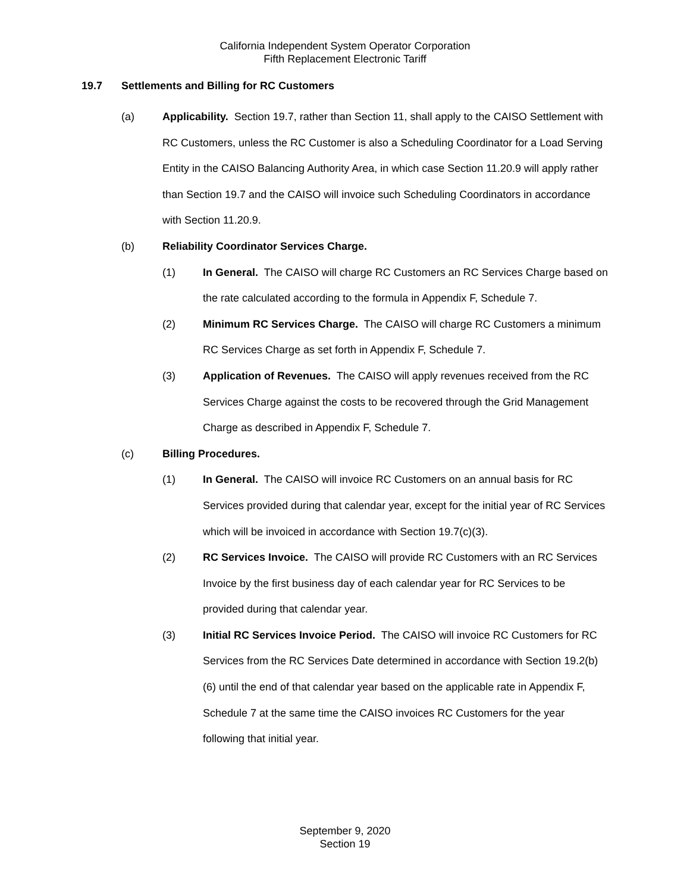California Independent System Operator Corporation
Fifth Replacement Electronic Tariff
19.7 Settlements and Billing for RC Customers
(a) Applicability. Section 19.7, rather than Section 11, shall apply to the CAISO Settlement with RC Customers, unless the RC Customer is also a Scheduling Coordinator for a Load Serving Entity in the CAISO Balancing Authority Area, in which case Section 11.20.9 will apply rather than Section 19.7 and the CAISO will invoice such Scheduling Coordinators in accordance with Section 11.20.9.
(b) Reliability Coordinator Services Charge.
(1) In General. The CAISO will charge RC Customers an RC Services Charge based on the rate calculated according to the formula in Appendix F, Schedule 7.
(2) Minimum RC Services Charge. The CAISO will charge RC Customers a minimum RC Services Charge as set forth in Appendix F, Schedule 7.
(3) Application of Revenues. The CAISO will apply revenues received from the RC Services Charge against the costs to be recovered through the Grid Management Charge as described in Appendix F, Schedule 7.
(c) Billing Procedures.
(1) In General. The CAISO will invoice RC Customers on an annual basis for RC Services provided during that calendar year, except for the initial year of RC Services which will be invoiced in accordance with Section 19.7(c)(3).
(2) RC Services Invoice. The CAISO will provide RC Customers with an RC Services Invoice by the first business day of each calendar year for RC Services to be provided during that calendar year.
(3) Initial RC Services Invoice Period. The CAISO will invoice RC Customers for RC Services from the RC Services Date determined in accordance with Section 19.2(b)(6) until the end of that calendar year based on the applicable rate in Appendix F, Schedule 7 at the same time the CAISO invoices RC Customers for the year following that initial year.
September 9, 2020
Section 19